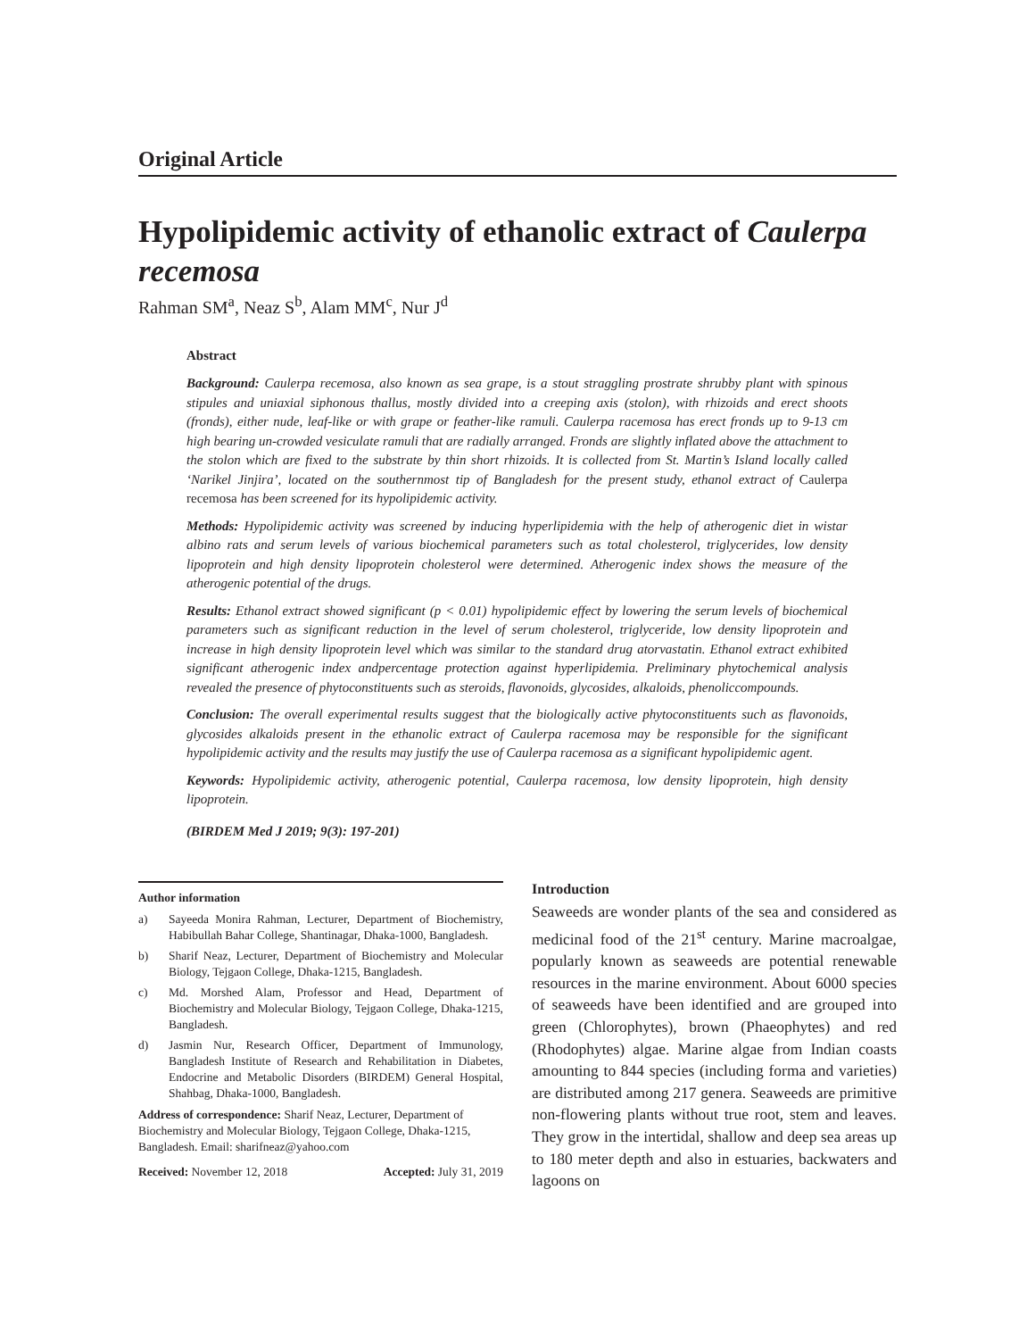Original Article
Hypolipidemic activity of ethanolic extract of Caulerpa recemosa
Rahman SM<sup>a</sup>, Neaz S<sup>b</sup>, Alam MM<sup>c</sup>, Nur J<sup>d</sup>
Abstract
Background: Caulerpa recemosa, also known as sea grape, is a stout straggling prostrate shrubby plant with spinous stipules and uniaxial siphonous thallus, mostly divided into a creeping axis (stolon), with rhizoids and erect shoots (fronds), either nude, leaf-like or with grape or feather-like ramuli. Caulerpa racemosa has erect fronds up to 9-13 cm high bearing un-crowded vesiculate ramuli that are radially arranged. Fronds are slightly inflated above the attachment to the stolon which are fixed to the substrate by thin short rhizoids. It is collected from St. Martin’s Island locally called ‘Narikel Jinjira’, located on the southernmost tip of Bangladesh for the present study, ethanol extract of Caulerpa recemosa has been screened for its hypolipidemic activity.
Methods: Hypolipidemic activity was screened by inducing hyperlipidemia with the help of atherogenic diet in wistar albino rats and serum levels of various biochemical parameters such as total cholesterol, triglycerides, low density lipoprotein and high density lipoprotein cholesterol were determined. Atherogenic index shows the measure of the atherogenic potential of the drugs.
Results: Ethanol extract showed significant (p < 0.01) hypolipidemic effect by lowering the serum levels of biochemical parameters such as significant reduction in the level of serum cholesterol, triglyceride, low density lipoprotein and increase in high density lipoprotein level which was similar to the standard drug atorvastatin. Ethanol extract exhibited significant atherogenic index andpercentage protection against hyperlipidemia. Preliminary phytochemical analysis revealed the presence of phytoconstituents such as steroids, flavonoids, glycosides, alkaloids, phenoliccompounds.
Conclusion: The overall experimental results suggest that the biologically active phytoconstituents such as flavonoids, glycosides alkaloids present in the ethanolic extract of Caulerpa racemosa may be responsible for the significant hypolipidemic activity and the results may justify the use of Caulerpa racemosa as a significant hypolipidemic agent.
Keywords: Hypolipidemic activity, atherogenic potential, Caulerpa racemosa, low density lipoprotein, high density lipoprotein.
(BIRDEM Med J 2019; 9(3): 197-201)
Author information
a) Sayeeda Monira Rahman, Lecturer, Department of Biochemistry, Habibullah Bahar College, Shantinagar, Dhaka-1000, Bangladesh.
b) Sharif Neaz, Lecturer, Department of Biochemistry and Molecular Biology, Tejgaon College, Dhaka-1215, Bangladesh.
c) Md. Morshed Alam, Professor and Head, Department of Biochemistry and Molecular Biology, Tejgaon College, Dhaka-1215, Bangladesh.
d) Jasmin Nur, Research Officer, Department of Immunology, Bangladesh Institute of Research and Rehabilitation in Diabetes, Endocrine and Metabolic Disorders (BIRDEM) General Hospital, Shahbag, Dhaka-1000, Bangladesh.
Address of correspondence: Sharif Neaz, Lecturer, Department of Biochemistry and Molecular Biology, Tejgaon College, Dhaka-1215, Bangladesh. Email: sharifneaz@yahoo.com
Received: November 12, 2018 Accepted: July 31, 2019
Introduction
Seaweeds are wonder plants of the sea and considered as medicinal food of the 21<sup>st</sup> century. Marine macroalgae, popularly known as seaweeds are potential renewable resources in the marine environment. About 6000 species of seaweeds have been identified and are grouped into green (Chlorophytes), brown (Phaeophytes) and red (Rhodophytes) algae. Marine algae from Indian coasts amounting to 844 species (including forma and varieties) are distributed among 217 genera. Seaweeds are primitive non-flowering plants without true root, stem and leaves. They grow in the intertidal, shallow and deep sea areas up to 180 meter depth and also in estuaries, backwaters and lagoons on